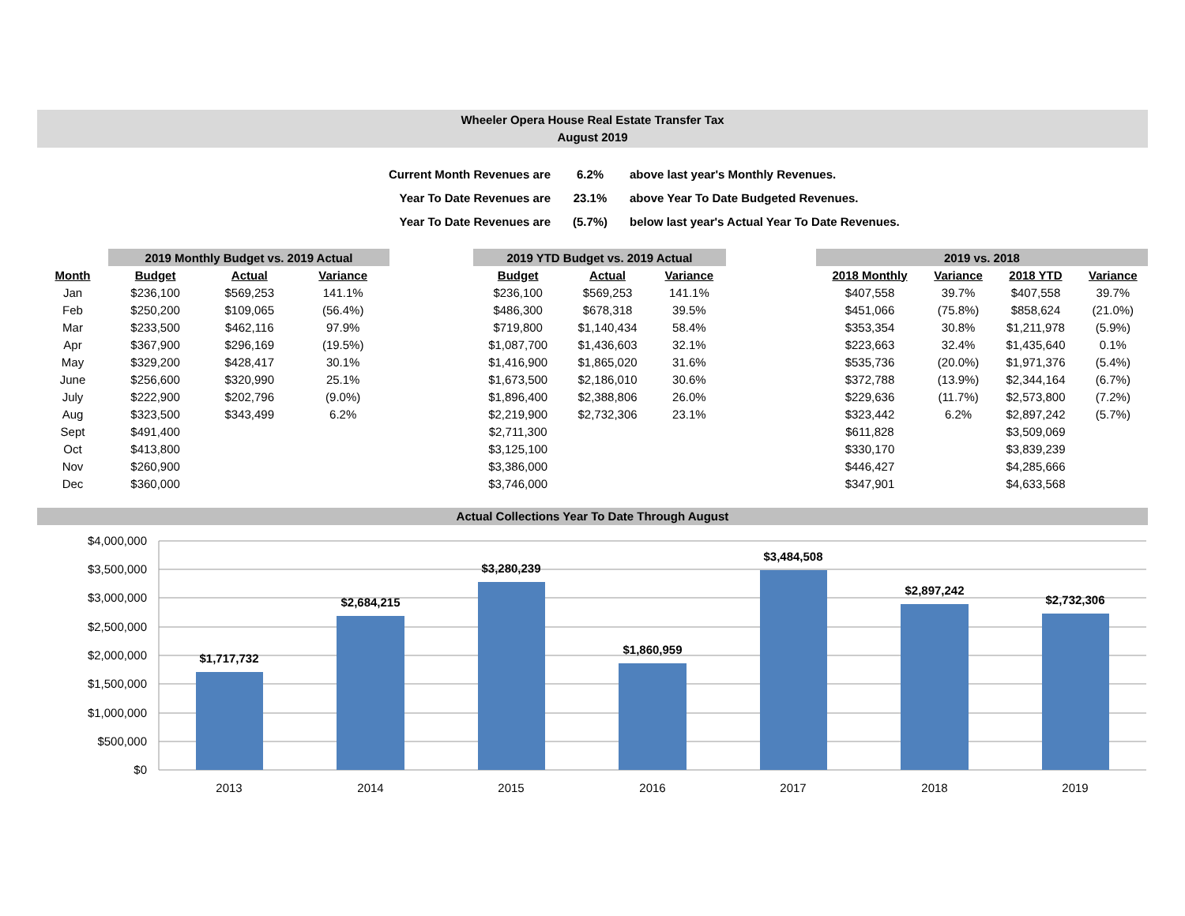Wheeler Opera House Real Estate Transfer Tax
August 2019
| Current Month Revenues are | 6.2% | above last year's Monthly Revenues. |
| Year To Date Revenues are | 23.1% | above Year To Date Budgeted Revenues. |
| Year To Date Revenues are | (5.7%) | below last year's Actual Year To Date Revenues. |
| | 2019 Monthly Budget vs. 2019 Actual | | |
| --- | --- | --- | --- |
| Month | Budget | Actual | Variance |
| Jan | $236,100 | $569,253 | 141.1% |
| Feb | $250,200 | $109,065 | (56.4%) |
| Mar | $233,500 | $462,116 | 97.9% |
| Apr | $367,900 | $296,169 | (19.5%) |
| May | $329,200 | $428,417 | 30.1% |
| June | $256,600 | $320,990 | 25.1% |
| July | $222,900 | $202,796 | (9.0%) |
| Aug | $323,500 | $343,499 | 6.2% |
| Sept | $491,400 | | |
| Oct | $413,800 | | |
| Nov | $260,900 | | |
| Dec | $360,000 | | |
| 2019 YTD Budget vs. 2019 Actual | | |
| --- | --- | --- |
| Budget | Actual | Variance |
| $236,100 | $569,253 | 141.1% |
| $486,300 | $678,318 | 39.5% |
| $719,800 | $1,140,434 | 58.4% |
| $1,087,700 | $1,436,603 | 32.1% |
| $1,416,900 | $1,865,020 | 31.6% |
| $1,673,500 | $2,186,010 | 30.6% |
| $1,896,400 | $2,388,806 | 26.0% |
| $2,219,900 | $2,732,306 | 23.1% |
| $2,711,300 | | |
| $3,125,100 | | |
| $3,386,000 | | |
| $3,746,000 | | |
| 2019 vs. 2018 | | | |
| --- | --- | --- | --- |
| 2018 Monthly | Variance | 2018 YTD | Variance |
| $407,558 | 39.7% | $407,558 | 39.7% |
| $451,066 | (75.8%) | $858,624 | (21.0%) |
| $353,354 | 30.8% | $1,211,978 | (5.9%) |
| $223,663 | 32.4% | $1,435,640 | 0.1% |
| $535,736 | (20.0%) | $1,971,376 | (5.4%) |
| $372,788 | (13.9%) | $2,344,164 | (6.7%) |
| $229,636 | (11.7%) | $2,573,800 | (7.2%) |
| $323,442 | 6.2% | $2,897,242 | (5.7%) |
| $611,828 | | $3,509,069 | |
| $330,170 | | $3,839,239 | |
| $446,427 | | $4,285,666 | |
| $347,901 | | $4,633,568 | |
Actual Collections Year To Date Through August
$4,000,000
$3,500,000
$3,000,000
$2,500,000
$2,000,000
$1,500,000
$1,000,000
$500,000
$0
$1,717,732
$2,684,215
$3,280,239
$1,860,959
$3,484,508
$2,897,242
$2,732,306
2013
2014
2015
2016
2017
2018
2019